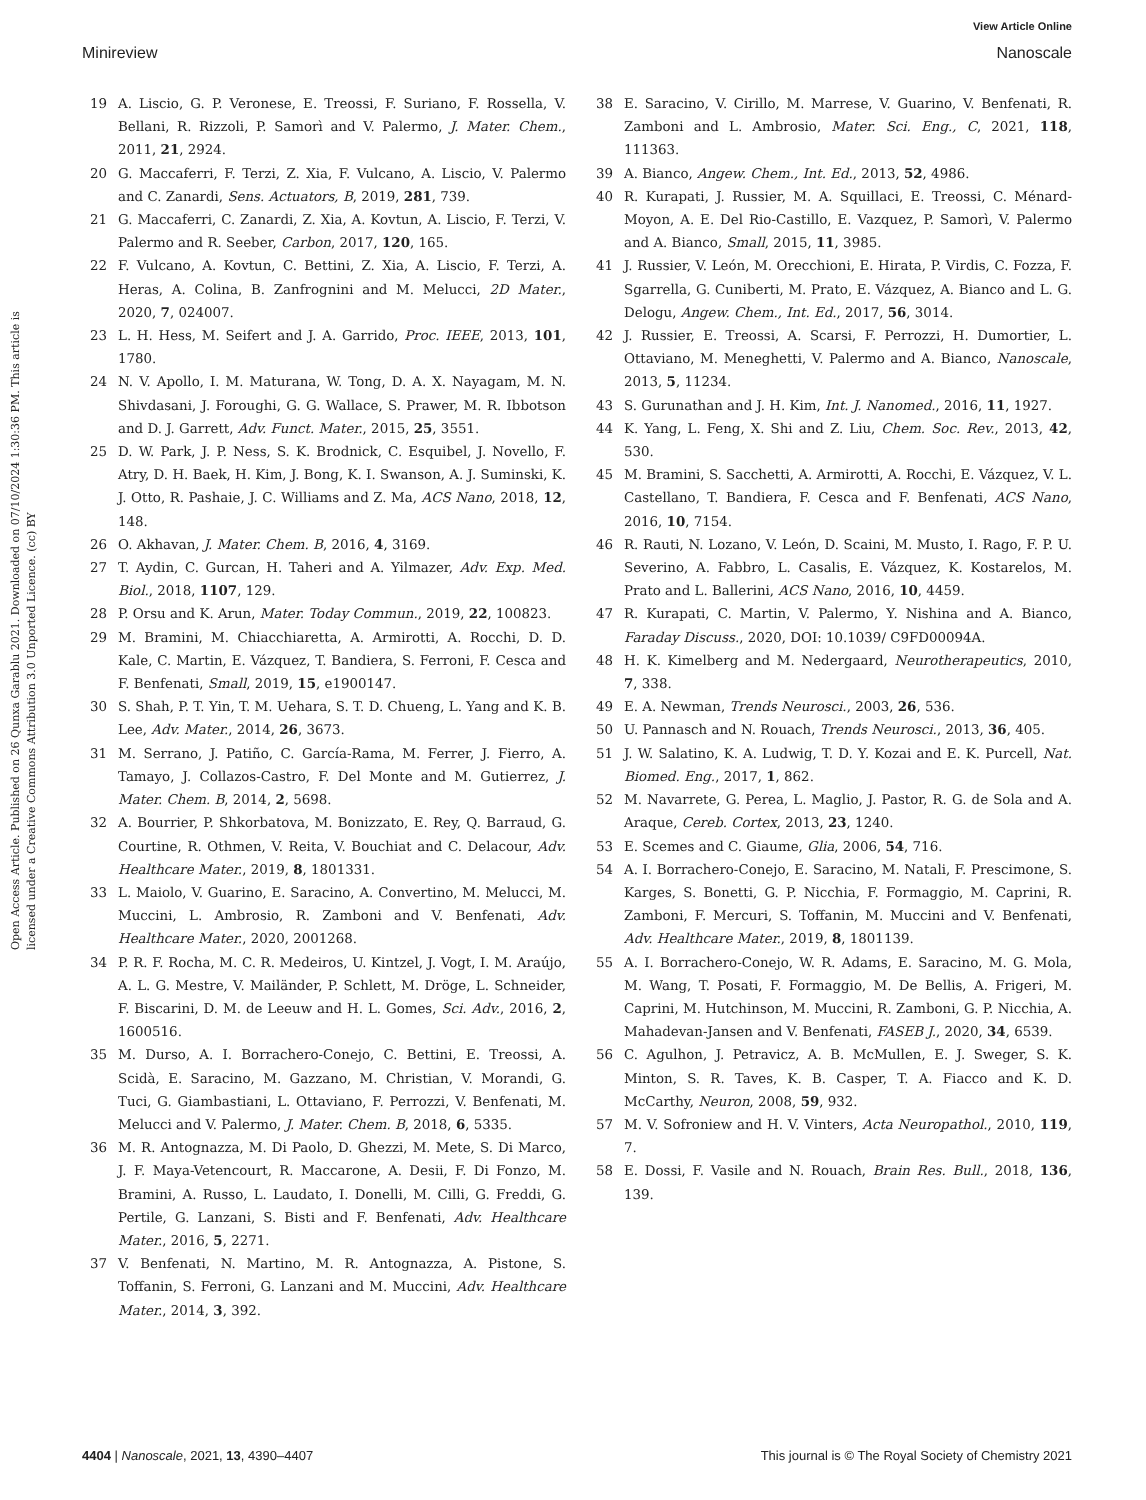View Article Online
Minireview Nanoscale
Open Access Article. Published on 26 Qunxa Garablu 2021. Downloaded on 07/10/2024 1:30:36 PM. This article is licensed under a Creative Commons Attribution 3.0 Unported Licence. (cc) BY
19 A. Liscio, G. P. Veronese, E. Treossi, F. Suriano, F. Rossella, V. Bellani, R. Rizzoli, P. Samorì and V. Palermo, J. Mater. Chem., 2011, 21, 2924.
20 G. Maccaferri, F. Terzi, Z. Xia, F. Vulcano, A. Liscio, V. Palermo and C. Zanardi, Sens. Actuators, B, 2019, 281, 739.
21 G. Maccaferri, C. Zanardi, Z. Xia, A. Kovtun, A. Liscio, F. Terzi, V. Palermo and R. Seeber, Carbon, 2017, 120, 165.
22 F. Vulcano, A. Kovtun, C. Bettini, Z. Xia, A. Liscio, F. Terzi, A. Heras, A. Colina, B. Zanfrognini and M. Melucci, 2D Mater., 2020, 7, 024007.
23 L. H. Hess, M. Seifert and J. A. Garrido, Proc. IEEE, 2013, 101, 1780.
24 N. V. Apollo, I. M. Maturana, W. Tong, D. A. X. Nayagam, M. N. Shivdasani, J. Foroughi, G. G. Wallace, S. Prawer, M. R. Ibbotson and D. J. Garrett, Adv. Funct. Mater., 2015, 25, 3551.
25 D. W. Park, J. P. Ness, S. K. Brodnick, C. Esquibel, J. Novello, F. Atry, D. H. Baek, H. Kim, J. Bong, K. I. Swanson, A. J. Suminski, K. J. Otto, R. Pashaie, J. C. Williams and Z. Ma, ACS Nano, 2018, 12, 148.
26 O. Akhavan, J. Mater. Chem. B, 2016, 4, 3169.
27 T. Aydin, C. Gurcan, H. Taheri and A. Yilmazer, Adv. Exp. Med. Biol., 2018, 1107, 129.
28 P. Orsu and K. Arun, Mater. Today Commun., 2019, 22, 100823.
29 M. Bramini, M. Chiacchiaretta, A. Armirotti, A. Rocchi, D. D. Kale, C. Martin, E. Vázquez, T. Bandiera, S. Ferroni, F. Cesca and F. Benfenati, Small, 2019, 15, e1900147.
30 S. Shah, P. T. Yin, T. M. Uehara, S. T. D. Chueng, L. Yang and K. B. Lee, Adv. Mater., 2014, 26, 3673.
31 M. Serrano, J. Patiño, C. García-Rama, M. Ferrer, J. Fierro, A. Tamayo, J. Collazos-Castro, F. Del Monte and M. Gutierrez, J. Mater. Chem. B, 2014, 2, 5698.
32 A. Bourrier, P. Shkorbatova, M. Bonizzato, E. Rey, Q. Barraud, G. Courtine, R. Othmen, V. Reita, V. Bouchiat and C. Delacour, Adv. Healthcare Mater., 2019, 8, 1801331.
33 L. Maiolo, V. Guarino, E. Saracino, A. Convertino, M. Melucci, M. Muccini, L. Ambrosio, R. Zamboni and V. Benfenati, Adv. Healthcare Mater., 2020, 2001268.
34 P. R. F. Rocha, M. C. R. Medeiros, U. Kintzel, J. Vogt, I. M. Araújo, A. L. G. Mestre, V. Mailänder, P. Schlett, M. Dröge, L. Schneider, F. Biscarini, D. M. de Leeuw and H. L. Gomes, Sci. Adv., 2016, 2, 1600516.
35 M. Durso, A. I. Borrachero-Conejo, C. Bettini, E. Treossi, A. Scidà, E. Saracino, M. Gazzano, M. Christian, V. Morandi, G. Tuci, G. Giambastiani, L. Ottaviano, F. Perrozzi, V. Benfenati, M. Melucci and V. Palermo, J. Mater. Chem. B, 2018, 6, 5335.
36 M. R. Antognazza, M. Di Paolo, D. Ghezzi, M. Mete, S. Di Marco, J. F. Maya-Vetencourt, R. Maccarone, A. Desii, F. Di Fonzo, M. Bramini, A. Russo, L. Laudato, I. Donelli, M. Cilli, G. Freddi, G. Pertile, G. Lanzani, S. Bisti and F. Benfenati, Adv. Healthcare Mater., 2016, 5, 2271.
37 V. Benfenati, N. Martino, M. R. Antognazza, A. Pistone, S. Toffanin, S. Ferroni, G. Lanzani and M. Muccini, Adv. Healthcare Mater., 2014, 3, 392.
38 E. Saracino, V. Cirillo, M. Marrese, V. Guarino, V. Benfenati, R. Zamboni and L. Ambrosio, Mater. Sci. Eng., C, 2021, 118, 111363.
39 A. Bianco, Angew. Chem., Int. Ed., 2013, 52, 4986.
40 R. Kurapati, J. Russier, M. A. Squillaci, E. Treossi, C. Ménard-Moyon, A. E. Del Rio-Castillo, E. Vazquez, P. Samorì, V. Palermo and A. Bianco, Small, 2015, 11, 3985.
41 J. Russier, V. León, M. Orecchioni, E. Hirata, P. Virdis, C. Fozza, F. Sgarrella, G. Cuniberti, M. Prato, E. Vázquez, A. Bianco and L. G. Delogu, Angew. Chem., Int. Ed., 2017, 56, 3014.
42 J. Russier, E. Treossi, A. Scarsi, F. Perrozzi, H. Dumortier, L. Ottaviano, M. Meneghetti, V. Palermo and A. Bianco, Nanoscale, 2013, 5, 11234.
43 S. Gurunathan and J. H. Kim, Int. J. Nanomed., 2016, 11, 1927.
44 K. Yang, L. Feng, X. Shi and Z. Liu, Chem. Soc. Rev., 2013, 42, 530.
45 M. Bramini, S. Sacchetti, A. Armirotti, A. Rocchi, E. Vázquez, V. L. Castellano, T. Bandiera, F. Cesca and F. Benfenati, ACS Nano, 2016, 10, 7154.
46 R. Rauti, N. Lozano, V. León, D. Scaini, M. Musto, I. Rago, F. P. U. Severino, A. Fabbro, L. Casalis, E. Vázquez, K. Kostarelos, M. Prato and L. Ballerini, ACS Nano, 2016, 10, 4459.
47 R. Kurapati, C. Martin, V. Palermo, Y. Nishina and A. Bianco, Faraday Discuss., 2020, DOI: 10.1039/ C9FD00094A.
48 H. K. Kimelberg and M. Nedergaard, Neurotherapeutics, 2010, 7, 338.
49 E. A. Newman, Trends Neurosci., 2003, 26, 536.
50 U. Pannasch and N. Rouach, Trends Neurosci., 2013, 36, 405.
51 J. W. Salatino, K. A. Ludwig, T. D. Y. Kozai and E. K. Purcell, Nat. Biomed. Eng., 2017, 1, 862.
52 M. Navarrete, G. Perea, L. Maglio, J. Pastor, R. G. de Sola and A. Araque, Cereb. Cortex, 2013, 23, 1240.
53 E. Scemes and C. Giaume, Glia, 2006, 54, 716.
54 A. I. Borrachero-Conejo, E. Saracino, M. Natali, F. Prescimone, S. Karges, S. Bonetti, G. P. Nicchia, F. Formaggio, M. Caprini, R. Zamboni, F. Mercuri, S. Toffanin, M. Muccini and V. Benfenati, Adv. Healthcare Mater., 2019, 8, 1801139.
55 A. I. Borrachero-Conejo, W. R. Adams, E. Saracino, M. G. Mola, M. Wang, T. Posati, F. Formaggio, M. De Bellis, A. Frigeri, M. Caprini, M. Hutchinson, M. Muccini, R. Zamboni, G. P. Nicchia, A. Mahadevan-Jansen and V. Benfenati, FASEB J., 2020, 34, 6539.
56 C. Agulhon, J. Petravicz, A. B. McMullen, E. J. Sweger, S. K. Minton, S. R. Taves, K. B. Casper, T. A. Fiacco and K. D. McCarthy, Neuron, 2008, 59, 932.
57 M. V. Sofroniew and H. V. Vinters, Acta Neuropathol., 2010, 119, 7.
58 E. Dossi, F. Vasile and N. Rouach, Brain Res. Bull., 2018, 136, 139.
4404 | Nanoscale, 2021, 13, 4390–4407 This journal is © The Royal Society of Chemistry 2021